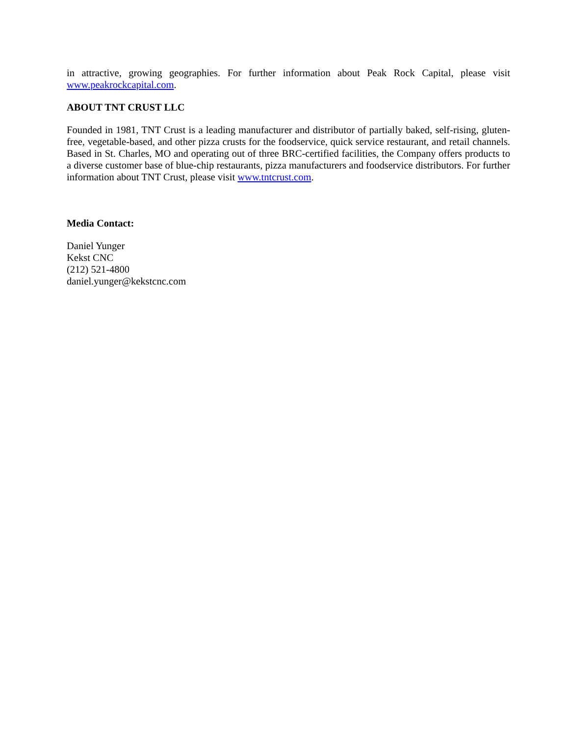in attractive, growing geographies. For further information about Peak Rock Capital, please visit www.peakrockcapital.com.
ABOUT TNT CRUST LLC
Founded in 1981, TNT Crust is a leading manufacturer and distributor of partially baked, self-rising, gluten-free, vegetable-based, and other pizza crusts for the foodservice, quick service restaurant, and retail channels. Based in St. Charles, MO and operating out of three BRC-certified facilities, the Company offers products to a diverse customer base of blue-chip restaurants, pizza manufacturers and foodservice distributors. For further information about TNT Crust, please visit www.tntcrust.com.
Media Contact:
Daniel Yunger
Kekst CNC
(212) 521-4800
daniel.yunger@kekstcnc.com